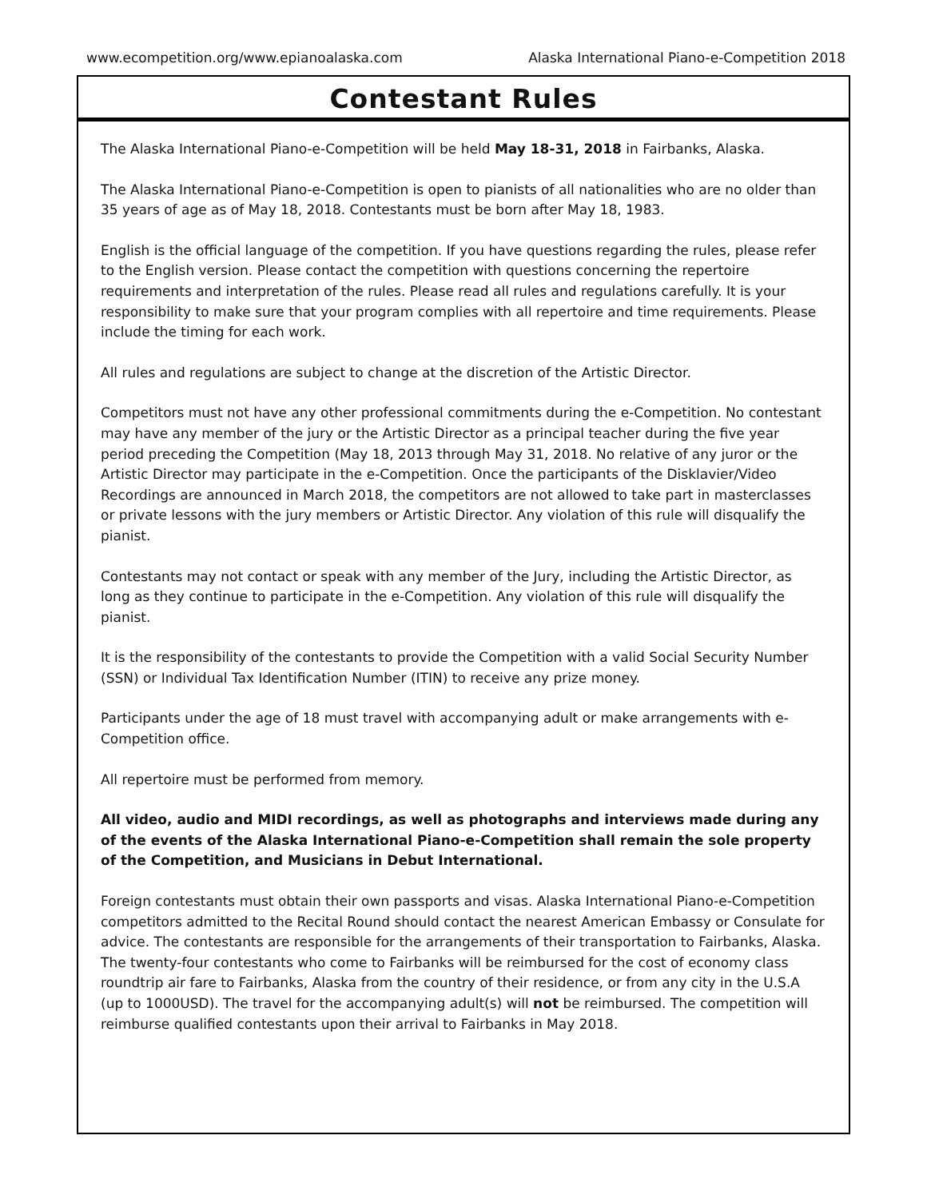www.ecompetition.org/www.epianoalaska.com Alaska International Piano-e-Competition 2018
Contestant Rules
The Alaska International Piano-e-Competition will be held May 18-31, 2018 in Fairbanks, Alaska.
The Alaska International Piano-e-Competition is open to pianists of all nationalities who are no older than 35 years of age as of May 18, 2018. Contestants must be born after May 18, 1983.
English is the official language of the competition. If you have questions regarding the rules, please refer to the English version. Please contact the competition with questions concerning the repertoire requirements and interpretation of the rules. Please read all rules and regulations carefully. It is your responsibility to make sure that your program complies with all repertoire and time requirements. Please include the timing for each work.
All rules and regulations are subject to change at the discretion of the Artistic Director.
Competitors must not have any other professional commitments during the e-Competition. No contestant may have any member of the jury or the Artistic Director as a principal teacher during the five year period preceding the Competition (May 18, 2013 through May 31, 2018. No relative of any juror or the Artistic Director may participate in the e-Competition. Once the participants of the Disklavier/Video Recordings are announced in March 2018, the competitors are not allowed to take part in masterclasses or private lessons with the jury members or Artistic Director. Any violation of this rule will disqualify the pianist.
Contestants may not contact or speak with any member of the Jury, including the Artistic Director, as long as they continue to participate in the e-Competition. Any violation of this rule will disqualify the pianist.
It is the responsibility of the contestants to provide the Competition with a valid Social Security Number (SSN) or Individual Tax Identification Number (ITIN) to receive any prize money.
Participants under the age of 18 must travel with accompanying adult or make arrangements with e-Competition office.
All repertoire must be performed from memory.
All video, audio and MIDI recordings, as well as photographs and interviews made during any of the events of the Alaska International Piano-e-Competition shall remain the sole property of the Competition, and Musicians in Debut International.
Foreign contestants must obtain their own passports and visas. Alaska International Piano-e-Competition competitors admitted to the Recital Round should contact the nearest American Embassy or Consulate for advice. The contestants are responsible for the arrangements of their transportation to Fairbanks, Alaska. The twenty-four contestants who come to Fairbanks will be reimbursed for the cost of economy class roundtrip air fare to Fairbanks, Alaska from the country of their residence, or from any city in the U.S.A (up to 1000USD). The travel for the accompanying adult(s) will not be reimbursed. The competition will reimburse qualified contestants upon their arrival to Fairbanks in May 2018.